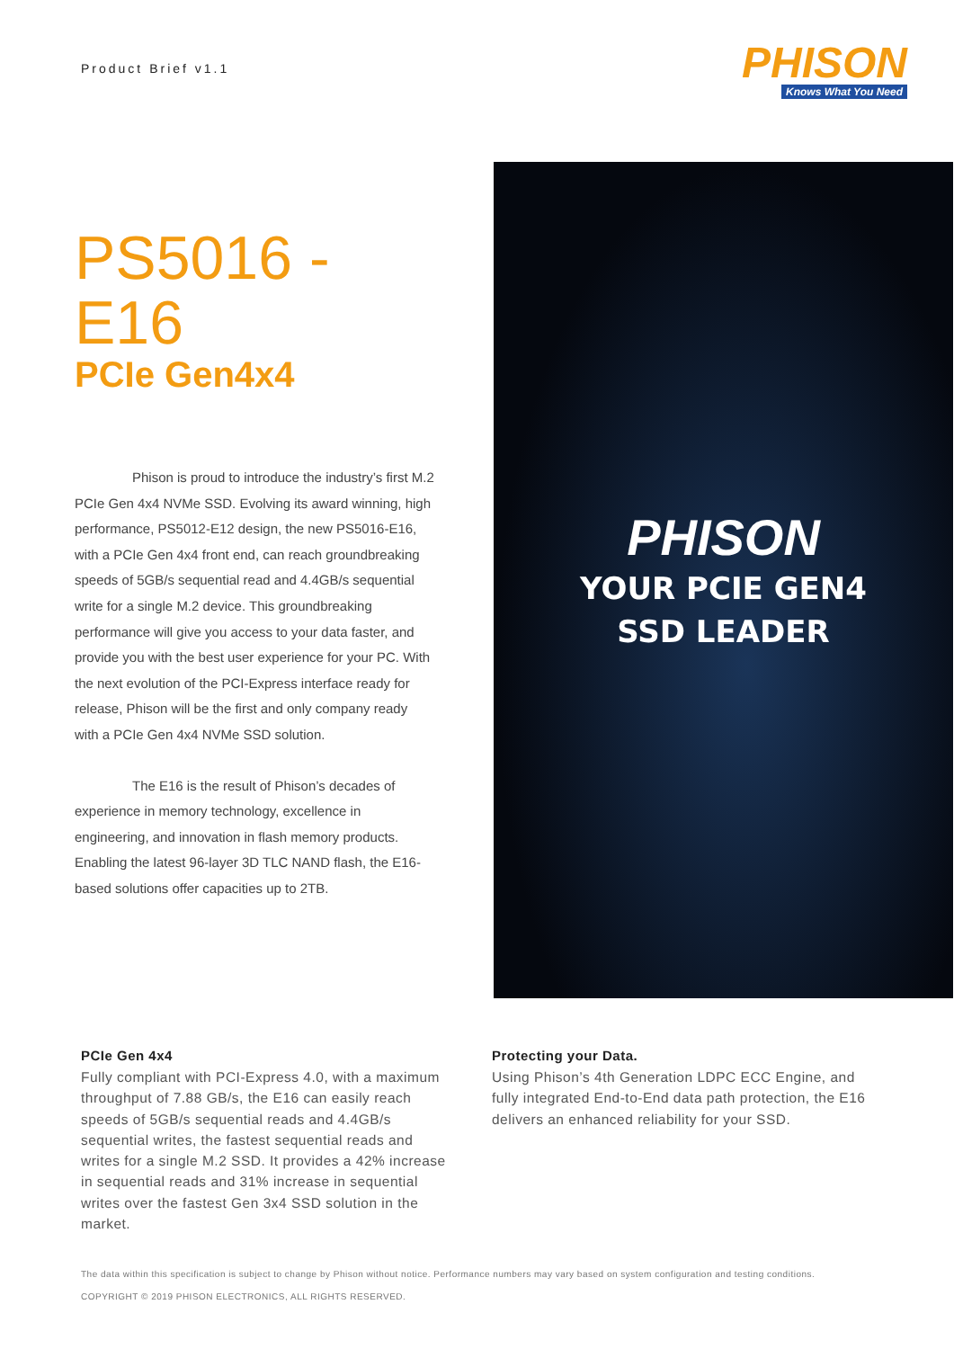Product Brief v1.1
PHISON
Knows What You Need
PS5016 - E16
PCIe Gen4x4
Phison is proud to introduce the industry’s first M.2 PCIe Gen 4x4 NVMe SSD. Evolving its award winning, high performance, PS5012-E12 design, the new PS5016-E16, with a PCIe Gen 4x4 front end, can reach groundbreaking speeds of 5GB/s sequential read and 4.4GB/s sequential write for a single M.2 device. This groundbreaking performance will give you access to your data faster, and provide you with the best user experience for your PC. With the next evolution of the PCI-Express interface ready for release, Phison will be the first and only company ready with a PCIe Gen 4x4 NVMe SSD solution.
The E16 is the result of Phison’s decades of experience in memory technology, excellence in engineering, and innovation in flash memory products. Enabling the latest 96-layer 3D TLC NAND flash, the E16-based solutions offer capacities up to 2TB.
PHISON
YOUR PCIE GEN4
SSD LEADER
PCIe Gen 4x4
Fully compliant with PCI-Express 4.0, with a maximum throughput of 7.88 GB/s, the E16 can easily reach speeds of 5GB/s sequential reads and 4.4GB/s sequential writes, the fastest sequential reads and writes for a single M.2 SSD. It provides a 42% increase in sequential reads and 31% increase in sequential writes over the fastest Gen 3x4 SSD solution in the market.
Protecting your Data.
Using Phison’s 4th Generation LDPC ECC Engine, and fully integrated End-to-End data path protection, the E16 delivers an enhanced reliability for your SSD.
The data within this specification is subject to change by Phison without notice. Performance numbers may vary based on system configuration and testing conditions.
COPYRIGHT © 2019 PHISON ELECTRONICS, ALL RIGHTS RESERVED.